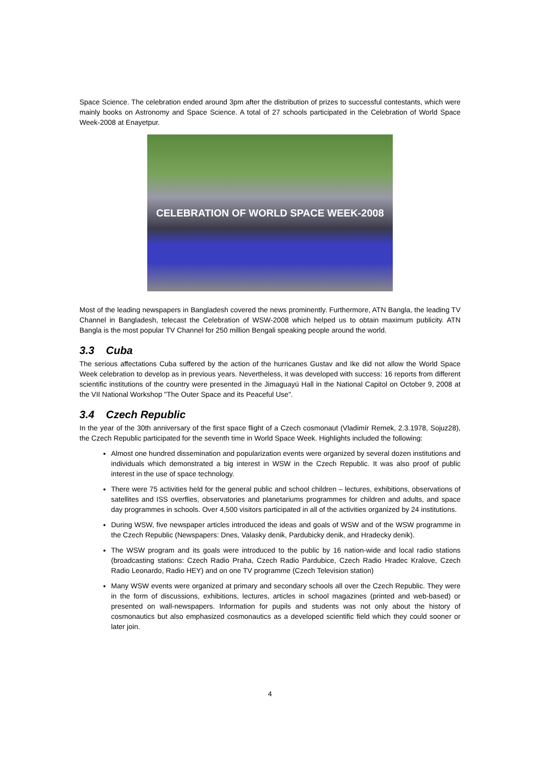Space Science. The celebration ended around 3pm after the distribution of prizes to successful contestants, which were mainly books on Astronomy and Space Science. A total of 27 schools participated in the Celebration of World Space Week-2008 at Enayetpur.
CELEBRATION OF WORLD SPACE WEEK-2008
Most of the leading newspapers in Bangladesh covered the news prominently. Furthermore, ATN Bangla, the leading TV Channel in Bangladesh, telecast the Celebration of WSW-2008 which helped us to obtain maximum publicity. ATN Bangla is the most popular TV Channel for 250 million Bengali speaking people around the world.
3.3 Cuba
The serious affectations Cuba suffered by the action of the hurricanes Gustav and Ike did not allow the World Space Week celebration to develop as in previous years. Nevertheless, it was developed with success: 16 reports from different scientific institutions of the country were presented in the Jimaguayú Hall in the National Capitol on October 9, 2008 at the VII National Workshop "The Outer Space and its Peaceful Use".
3.4 Czech Republic
In the year of the 30th anniversary of the first space flight of a Czech cosmonaut (Vladimír Remek, 2.3.1978, Sojuz28), the Czech Republic participated for the seventh time in World Space Week. Highlights included the following:
Almost one hundred dissemination and popularization events were organized by several dozen institutions and individuals which demonstrated a big interest in WSW in the Czech Republic. It was also proof of public interest in the use of space technology.
There were 75 activities held for the general public and school children – lectures, exhibitions, observations of satellites and ISS overflies, observatories and planetariums programmes for children and adults, and space day programmes in schools. Over 4,500 visitors participated in all of the activities organized by 24 institutions.
During WSW, five newspaper articles introduced the ideas and goals of WSW and of the WSW programme in the Czech Republic (Newspapers: Dnes, Valasky denik, Pardubicky denik, and Hradecky denik).
The WSW program and its goals were introduced to the public by 16 nation-wide and local radio stations (broadcasting stations: Czech Radio Praha, Czech Radio Pardubice, Czech Radio Hradec Kralove, Czech Radio Leonardo, Radio HEY) and on one TV programme (Czech Television station)
Many WSW events were organized at primary and secondary schools all over the Czech Republic. They were in the form of discussions, exhibitions, lectures, articles in school magazines (printed and web-based) or presented on wall-newspapers. Information for pupils and students was not only about the history of cosmonautics but also emphasized cosmonautics as a developed scientific field which they could sooner or later join.
4